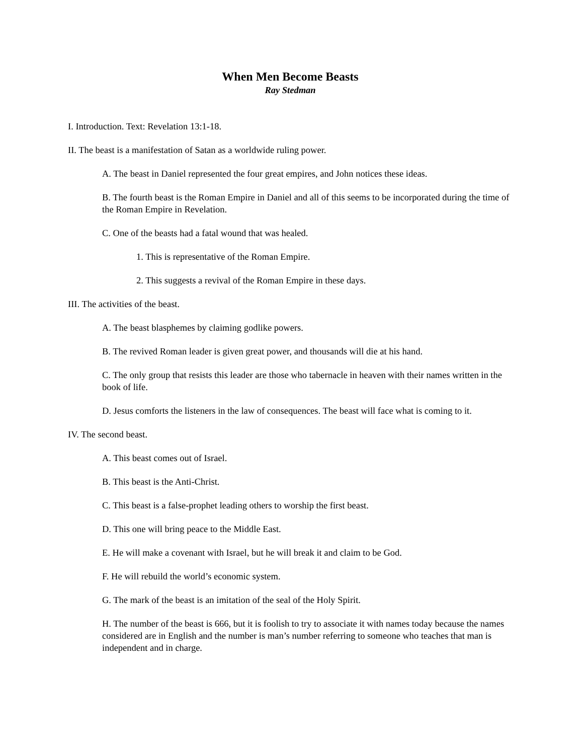When Men Become Beasts
Ray Stedman
I. Introduction. Text: Revelation 13:1-18.
II. The beast is a manifestation of Satan as a worldwide ruling power.
A. The beast in Daniel represented the four great empires, and John notices these ideas.
B. The fourth beast is the Roman Empire in Daniel and all of this seems to be incorporated during the time of the Roman Empire in Revelation.
C. One of the beasts had a fatal wound that was healed.
1. This is representative of the Roman Empire.
2. This suggests a revival of the Roman Empire in these days.
III. The activities of the beast.
A. The beast blasphemes by claiming godlike powers.
B. The revived Roman leader is given great power, and thousands will die at his hand.
C. The only group that resists this leader are those who tabernacle in heaven with their names written in the book of life.
D. Jesus comforts the listeners in the law of consequences. The beast will face what is coming to it.
IV. The second beast.
A. This beast comes out of Israel.
B. This beast is the Anti-Christ.
C. This beast is a false-prophet leading others to worship the first beast.
D. This one will bring peace to the Middle East.
E. He will make a covenant with Israel, but he will break it and claim to be God.
F. He will rebuild the world’s economic system.
G. The mark of the beast is an imitation of the seal of the Holy Spirit.
H. The number of the beast is 666, but it is foolish to try to associate it with names today because the names considered are in English and the number is man’s number referring to someone who teaches that man is independent and in charge.